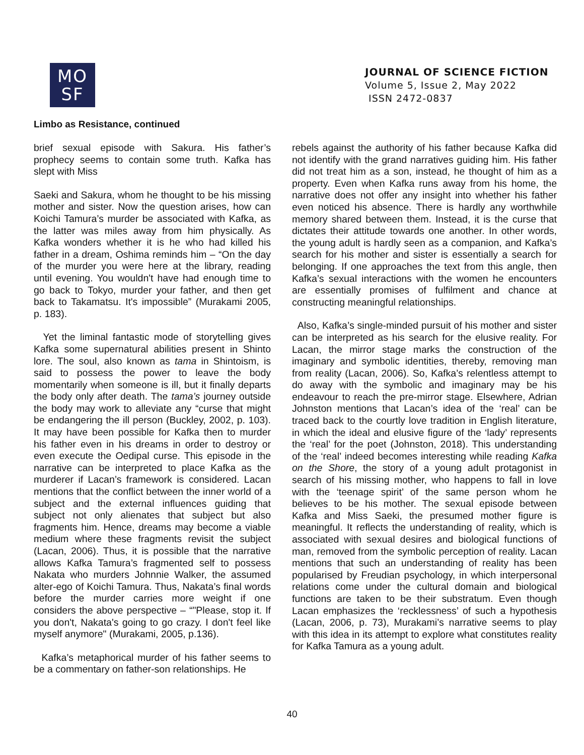MO
SF
JOURNAL OF SCIENCE FICTION
Volume 5, Issue 2, May 2022
ISSN 2472-0837
Limbo as Resistance, continued
brief sexual episode with Sakura. His father’s prophecy seems to contain some truth. Kafka has slept with Miss
Saeki and Sakura, whom he thought to be his missing mother and sister. Now the question arises, how can Koichi Tamura’s murder be associated with Kafka, as the latter was miles away from him physically. As Kafka wonders whether it is he who had killed his father in a dream, Oshima reminds him – “On the day of the murder you were here at the library, reading until evening. You wouldn't have had enough time to go back to Tokyo, murder your father, and then get back to Takamatsu. It's impossible” (Murakami 2005, p. 183).
Yet the liminal fantastic mode of storytelling gives Kafka some supernatural abilities present in Shinto lore. The soul, also known as tama in Shintoism, is said to possess the power to leave the body momentarily when someone is ill, but it finally departs the body only after death. The tama’s journey outside the body may work to alleviate any “curse that might be endangering the ill person (Buckley, 2002, p. 103). It may have been possible for Kafka then to murder his father even in his dreams in order to destroy or even execute the Oedipal curse. This episode in the narrative can be interpreted to place Kafka as the murderer if Lacan’s framework is considered. Lacan mentions that the conflict between the inner world of a subject and the external influences guiding that subject not only alienates that subject but also fragments him. Hence, dreams may become a viable medium where these fragments revisit the subject (Lacan, 2006). Thus, it is possible that the narrative allows Kafka Tamura’s fragmented self to possess Nakata who murders Johnnie Walker, the assumed alter-ego of Koichi Tamura. Thus, Nakata’s final words before the murder carries more weight if one considers the above perspective – “"Please, stop it. If you don't, Nakata's going to go crazy. I don't feel like myself anymore" (Murakami, 2005, p.136).
Kafka’s metaphorical murder of his father seems to be a commentary on father-son relationships. He
rebels against the authority of his father because Kafka did not identify with the grand narratives guiding him. His father did not treat him as a son, instead, he thought of him as a property. Even when Kafka runs away from his home, the narrative does not offer any insight into whether his father even noticed his absence. There is hardly any worthwhile memory shared between them. Instead, it is the curse that dictates their attitude towards one another. In other words, the young adult is hardly seen as a companion, and Kafka’s search for his mother and sister is essentially a search for belonging. If one approaches the text from this angle, then Kafka’s sexual interactions with the women he encounters are essentially promises of fulfilment and chance at constructing meaningful relationships.
Also, Kafka’s single-minded pursuit of his mother and sister can be interpreted as his search for the elusive reality. For Lacan, the mirror stage marks the construction of the imaginary and symbolic identities, thereby, removing man from reality (Lacan, 2006). So, Kafka’s relentless attempt to do away with the symbolic and imaginary may be his endeavour to reach the pre-mirror stage. Elsewhere, Adrian Johnston mentions that Lacan’s idea of the ‘real’ can be traced back to the courtly love tradition in English literature, in which the ideal and elusive figure of the ‘lady’ represents the ‘real’ for the poet (Johnston, 2018). This understanding of the ‘real’ indeed becomes interesting while reading Kafka on the Shore, the story of a young adult protagonist in search of his missing mother, who happens to fall in love with the ‘teenage spirit’ of the same person whom he believes to be his mother. The sexual episode between Kafka and Miss Saeki, the presumed mother figure is meaningful. It reflects the understanding of reality, which is associated with sexual desires and biological functions of man, removed from the symbolic perception of reality. Lacan mentions that such an understanding of reality has been popularised by Freudian psychology, in which interpersonal relations come under the cultural domain and biological functions are taken to be their substratum. Even though Lacan emphasizes the ‘recklessness’ of such a hypothesis (Lacan, 2006, p. 73), Murakami’s narrative seems to play with this idea in its attempt to explore what constitutes reality for Kafka Tamura as a young adult.
40